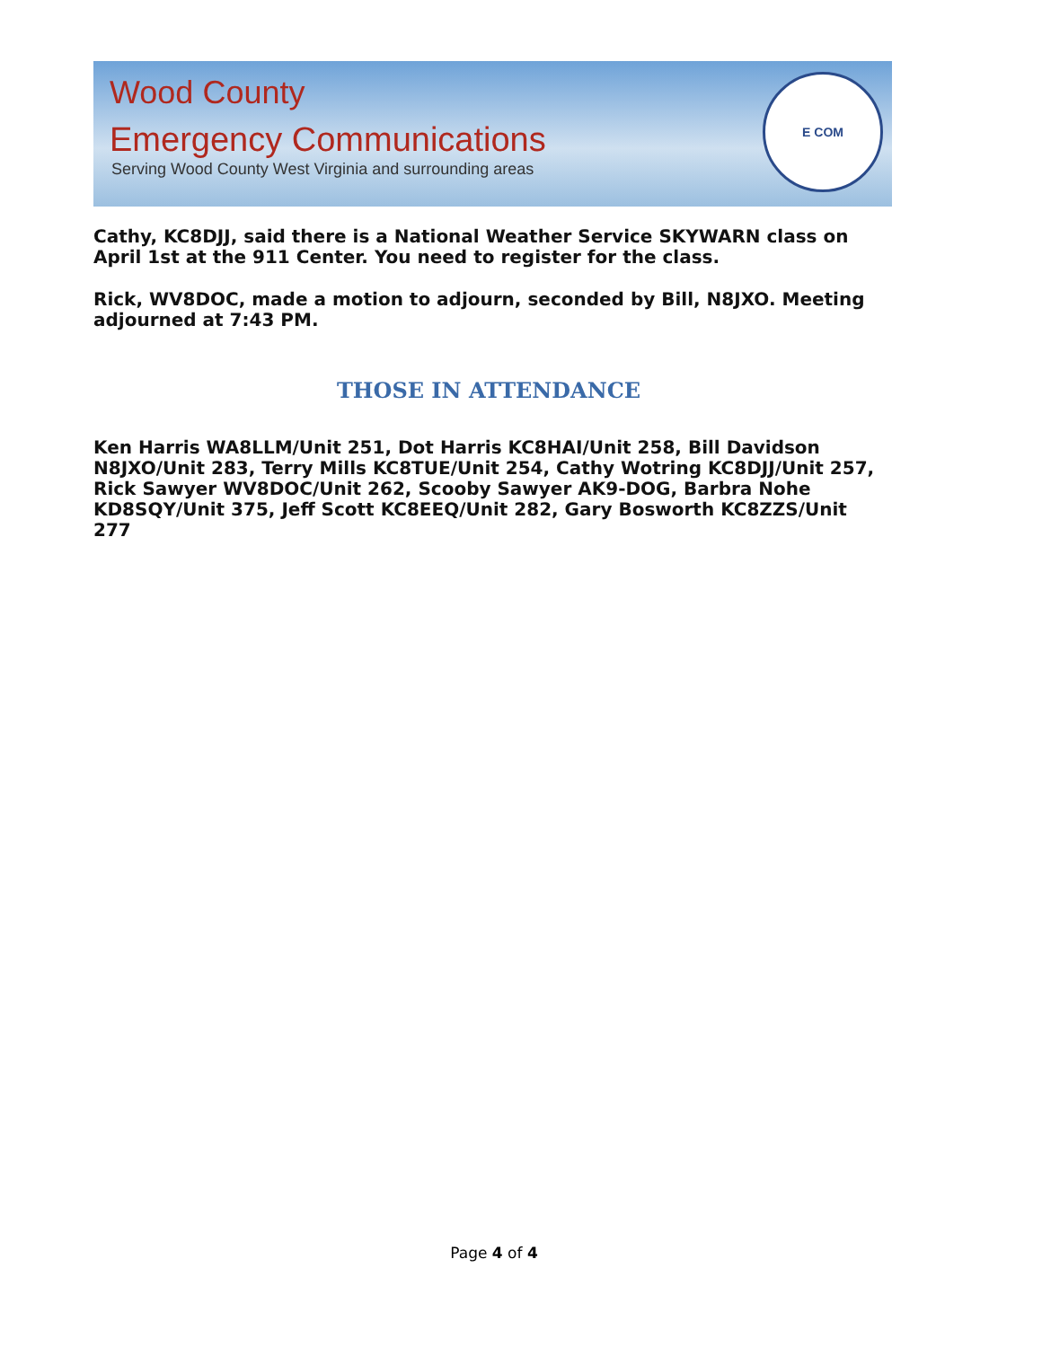Wood County
Emergency Communications
Serving Wood County West Virginia and surrounding areas
E COM
Cathy, KC8DJJ, said there is a National Weather Service SKYWARN class on April 1st at the 911 Center. You need to register for the class.
Rick, WV8DOC, made a motion to adjourn, seconded by Bill, N8JXO. Meeting adjourned at 7:43 PM.
THOSE IN ATTENDANCE
Ken Harris WA8LLM/Unit 251, Dot Harris KC8HAI/Unit 258, Bill Davidson N8JXO/Unit 283, Terry Mills KC8TUE/Unit 254, Cathy Wotring KC8DJJ/Unit 257, Rick Sawyer WV8DOC/Unit 262, Scooby Sawyer AK9-DOG, Barbra Nohe KD8SQY/Unit 375, Jeff Scott KC8EEQ/Unit 282, Gary Bosworth KC8ZZS/Unit 277
Page 4 of 4